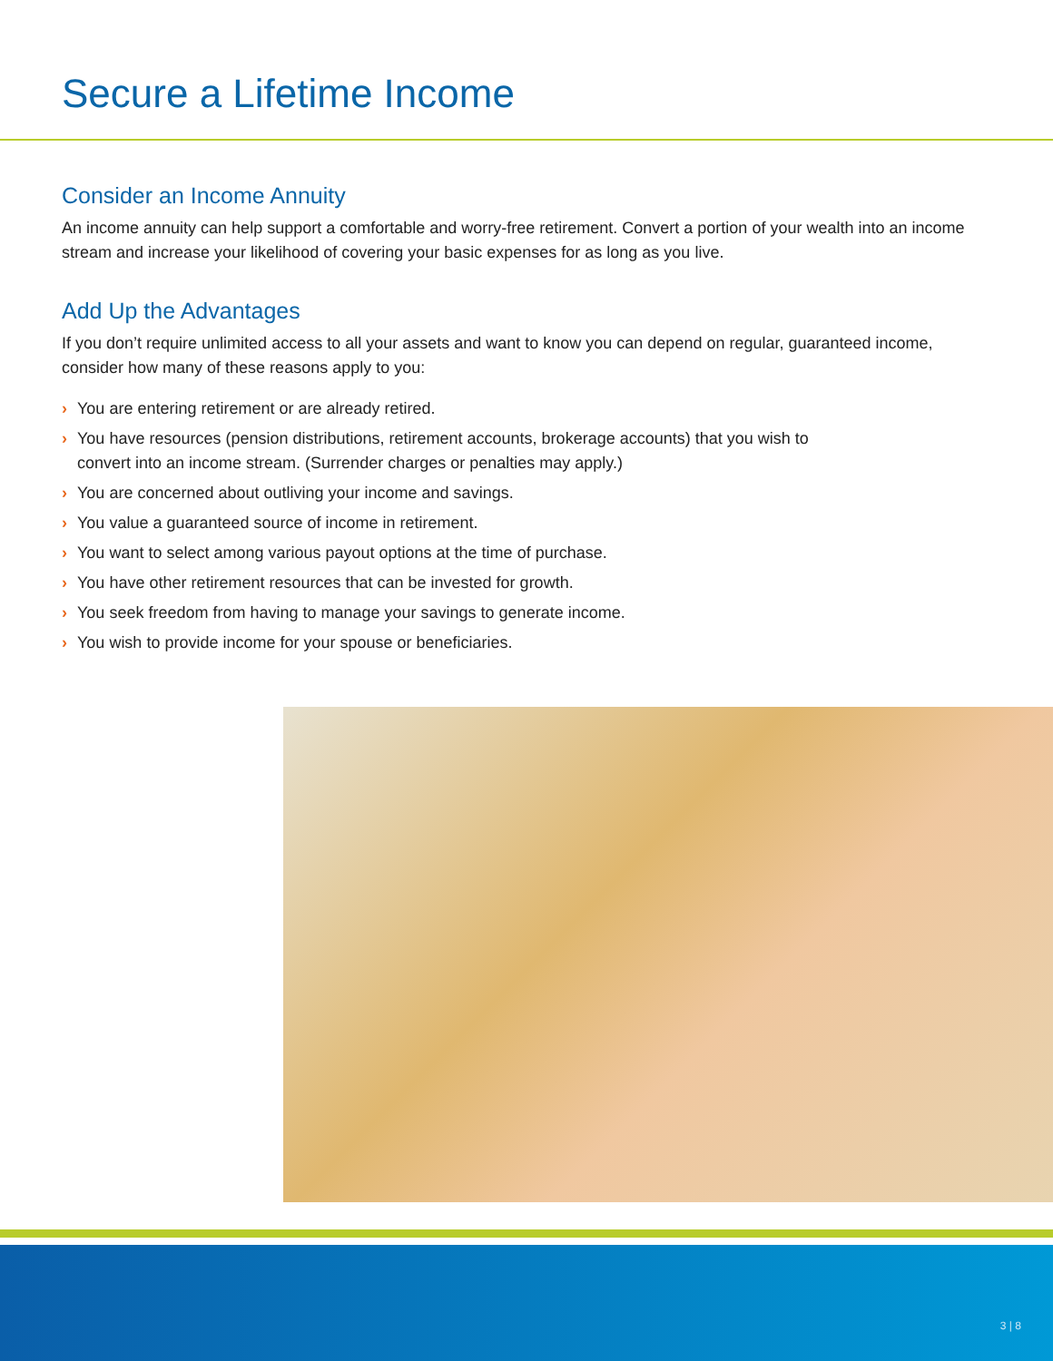Secure a Lifetime Income
Consider an Income Annuity
An income annuity can help support a comfortable and worry-free retirement. Convert a portion of your wealth into an income stream and increase your likelihood of covering your basic expenses for as long as you live.
Add Up the Advantages
If you don’t require unlimited access to all your assets and want to know you can depend on regular, guaranteed income, consider how many of these reasons apply to you:
› You are entering retirement or are already retired.
› You have resources (pension distributions, retirement accounts, brokerage accounts) that you wish to convert into an income stream. (Surrender charges or penalties may apply.)
› You are concerned about outliving your income and savings.
› You value a guaranteed source of income in retirement.
› You want to select among various payout options at the time of purchase.
› You have other retirement resources that can be invested for growth.
› You seek freedom from having to manage your savings to generate income.
› You wish to provide income for your spouse or beneficiaries.
3 | 8